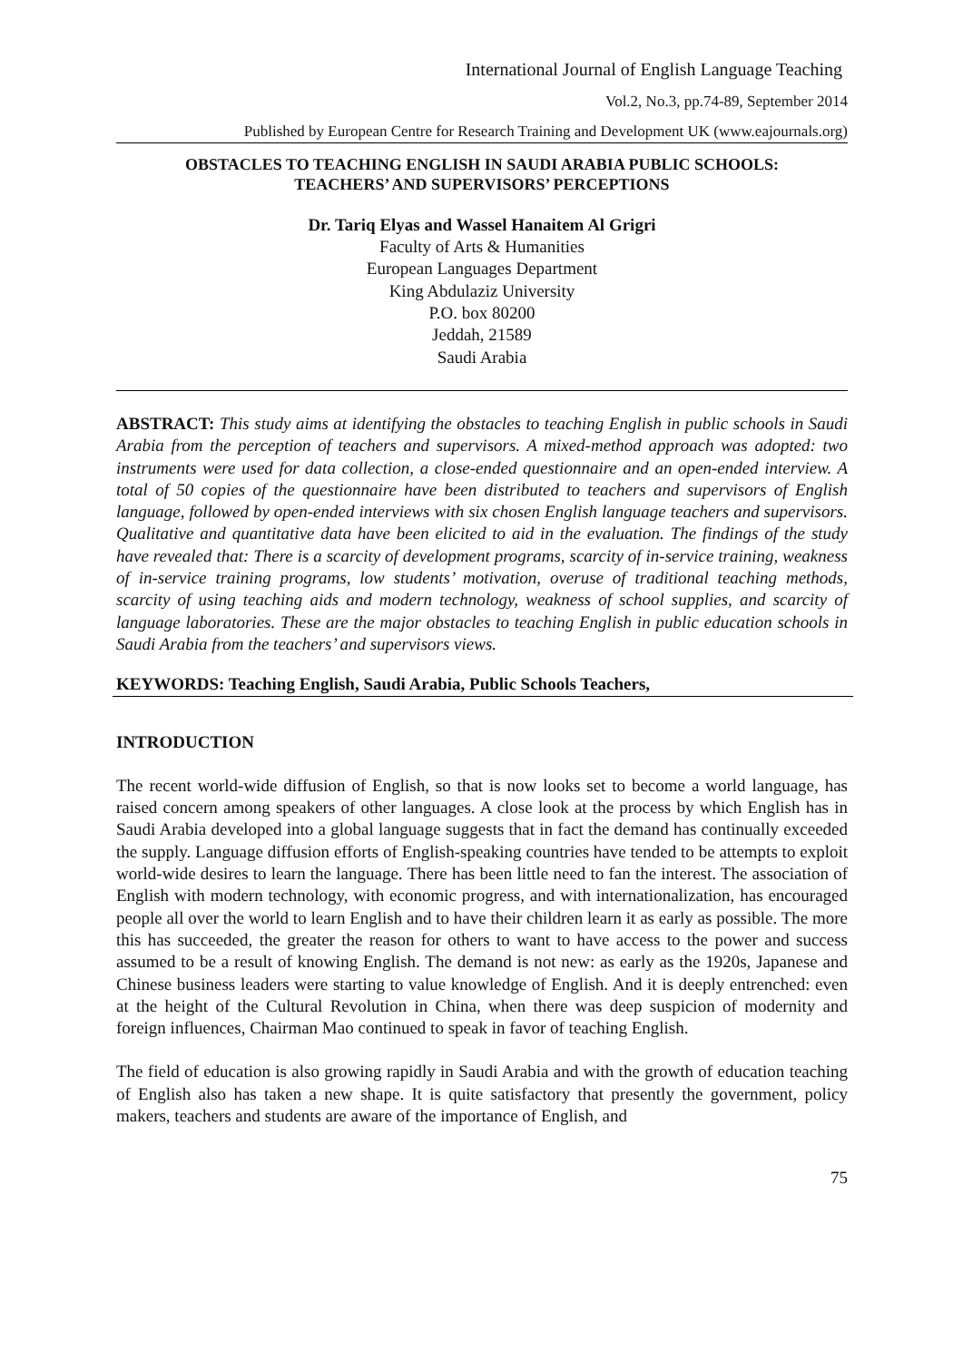International Journal of English Language Teaching
Vol.2, No.3, pp.74-89, September 2014
Published by European Centre for Research Training and Development UK (www.eajournals.org)
OBSTACLES TO TEACHING ENGLISH IN SAUDI ARABIA PUBLIC SCHOOLS:
TEACHERS’ AND SUPERVISORS’ PERCEPTIONS
Dr. Tariq Elyas and Wassel Hanaitem Al Grigri
Faculty of Arts & Humanities
European Languages Department
King Abdulaziz University
P.O. box 80200
Jeddah, 21589
Saudi Arabia
ABSTRACT: This study aims at identifying the obstacles to teaching English in public schools in Saudi Arabia from the perception of teachers and supervisors. A mixed-method approach was adopted: two instruments were used for data collection, a close-ended questionnaire and an open-ended interview. A total of 50 copies of the questionnaire have been distributed to teachers and supervisors of English language, followed by open-ended interviews with six chosen English language teachers and supervisors. Qualitative and quantitative data have been elicited to aid in the evaluation. The findings of the study have revealed that: There is a scarcity of development programs, scarcity of in-service training, weakness of in-service training programs, low students’ motivation, overuse of traditional teaching methods, scarcity of using teaching aids and modern technology, weakness of school supplies, and scarcity of language laboratories. These are the major obstacles to teaching English in public education schools in Saudi Arabia from the teachers’ and supervisors views.
KEYWORDS: Teaching English, Saudi Arabia, Public Schools Teachers,
INTRODUCTION
The recent world-wide diffusion of English, so that is now looks set to become a world language, has raised concern among speakers of other languages. A close look at the process by which English has in Saudi Arabia developed into a global language suggests that in fact the demand has continually exceeded the supply. Language diffusion efforts of English-speaking countries have tended to be attempts to exploit world-wide desires to learn the language. There has been little need to fan the interest. The association of English with modern technology, with economic progress, and with internationalization, has encouraged people all over the world to learn English and to have their children learn it as early as possible. The more this has succeeded, the greater the reason for others to want to have access to the power and success assumed to be a result of knowing English. The demand is not new: as early as the 1920s, Japanese and Chinese business leaders were starting to value knowledge of English. And it is deeply entrenched: even at the height of the Cultural Revolution in China, when there was deep suspicion of modernity and foreign influences, Chairman Mao continued to speak in favor of teaching English.
The field of education is also growing rapidly in Saudi Arabia and with the growth of education teaching of English also has taken a new shape. It is quite satisfactory that presently the government, policy makers, teachers and students are aware of the importance of English, and
75